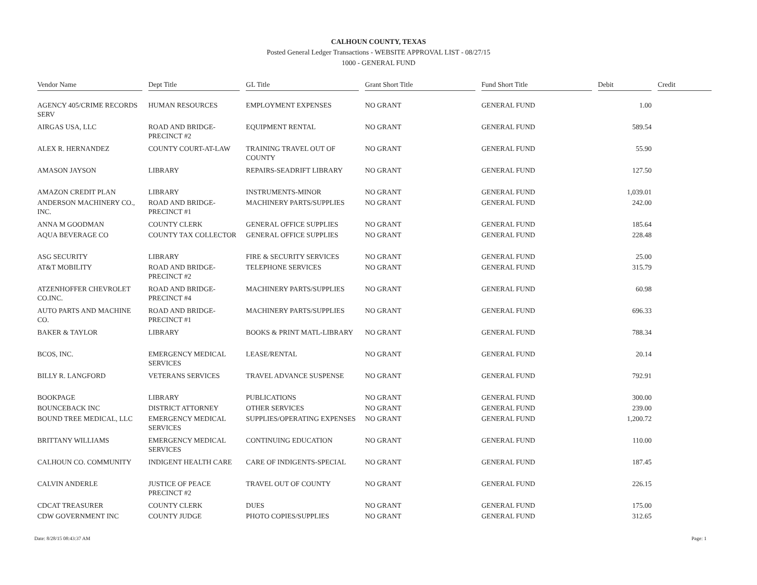CALHOUN COUNTY, TEXAS
Posted General Ledger Transactions - WEBSITE APPROVAL LIST - 08/27/15
1000 - GENERAL FUND
| Vendor Name | Dept Title | GL Title | Grant Short Title | Fund Short Title | Debit | Credit |
| --- | --- | --- | --- | --- | --- | --- |
| AGENCY 405/CRIME RECORDS SERV | HUMAN RESOURCES | EMPLOYMENT EXPENSES | NO GRANT | GENERAL FUND | 1.00 | |
| AIRGAS USA, LLC | ROAD AND BRIDGE-PRECINCT #2 | EQUIPMENT RENTAL | NO GRANT | GENERAL FUND | 589.54 | |
| ALEX R. HERNANDEZ | COUNTY COURT-AT-LAW | TRAINING TRAVEL OUT OF COUNTY | NO GRANT | GENERAL FUND | 55.90 | |
| AMASON JAYSON | LIBRARY | REPAIRS-SEADRIFT LIBRARY | NO GRANT | GENERAL FUND | 127.50 | |
| AMAZON CREDIT PLAN | LIBRARY | INSTRUMENTS-MINOR | NO GRANT | GENERAL FUND | 1,039.01 | |
| ANDERSON MACHINERY CO., INC. | ROAD AND BRIDGE-PRECINCT #1 | MACHINERY PARTS/SUPPLIES | NO GRANT | GENERAL FUND | 242.00 | |
| ANNA M GOODMAN | COUNTY CLERK | GENERAL OFFICE SUPPLIES | NO GRANT | GENERAL FUND | 185.64 | |
| AQUA BEVERAGE CO | COUNTY TAX COLLECTOR | GENERAL OFFICE SUPPLIES | NO GRANT | GENERAL FUND | 228.48 | |
| ASG SECURITY | LIBRARY | FIRE & SECURITY SERVICES | NO GRANT | GENERAL FUND | 25.00 | |
| AT&T MOBILITY | ROAD AND BRIDGE-PRECINCT #2 | TELEPHONE SERVICES | NO GRANT | GENERAL FUND | 315.79 | |
| ATZENHOFFER CHEVROLET CO.INC. | ROAD AND BRIDGE-PRECINCT #4 | MACHINERY PARTS/SUPPLIES | NO GRANT | GENERAL FUND | 60.98 | |
| AUTO PARTS AND MACHINE CO. | ROAD AND BRIDGE-PRECINCT #1 | MACHINERY PARTS/SUPPLIES | NO GRANT | GENERAL FUND | 696.33 | |
| BAKER & TAYLOR | LIBRARY | BOOKS & PRINT MATL-LIBRARY | NO GRANT | GENERAL FUND | 788.34 | |
| BCOS, INC. | EMERGENCY MEDICAL SERVICES | LEASE/RENTAL | NO GRANT | GENERAL FUND | 20.14 | |
| BILLY R. LANGFORD | VETERANS SERVICES | TRAVEL ADVANCE SUSPENSE | NO GRANT | GENERAL FUND | 792.91 | |
| BOOKPAGE | LIBRARY | PUBLICATIONS | NO GRANT | GENERAL FUND | 300.00 | |
| BOUNCEBACK INC | DISTRICT ATTORNEY | OTHER SERVICES | NO GRANT | GENERAL FUND | 239.00 | |
| BOUND TREE MEDICAL, LLC | EMERGENCY MEDICAL SERVICES | SUPPLIES/OPERATING EXPENSES | NO GRANT | GENERAL FUND | 1,200.72 | |
| BRITTANY WILLIAMS | EMERGENCY MEDICAL SERVICES | CONTINUING EDUCATION | NO GRANT | GENERAL FUND | 110.00 | |
| CALHOUN CO. COMMUNITY | INDIGENT HEALTH CARE | CARE OF INDIGENTS-SPECIAL | NO GRANT | GENERAL FUND | 187.45 | |
| CALVIN ANDERLE | JUSTICE OF PEACE PRECINCT #2 | TRAVEL OUT OF COUNTY | NO GRANT | GENERAL FUND | 226.15 | |
| CDCAT TREASURER | COUNTY CLERK | DUES | NO GRANT | GENERAL FUND | 175.00 | |
| CDW GOVERNMENT INC | COUNTY JUDGE | PHOTO COPIES/SUPPLIES | NO GRANT | GENERAL FUND | 312.65 | |
Date: 8/28/15 08:43:37 AM Page: 1